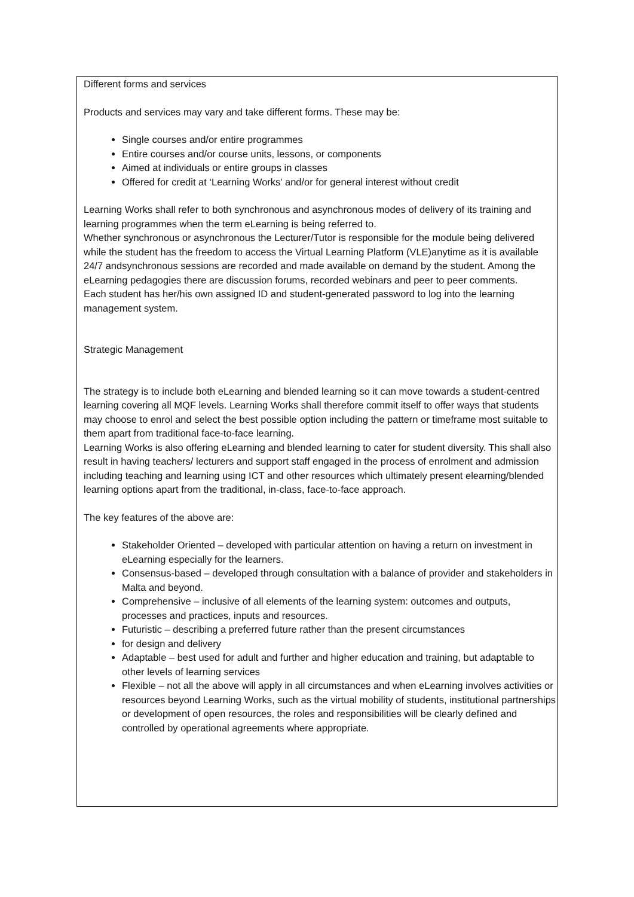Different forms and services
Products and services may vary and take different forms. These may be:
Single courses and/or entire programmes
Entire courses and/or course units, lessons, or components
Aimed at individuals or entire groups in classes
Offered for credit at ‘Learning Works’ and/or for general interest without credit
Learning Works shall refer to both synchronous and asynchronous modes of delivery of its training and learning programmes when the term eLearning is being referred to.
Whether synchronous or asynchronous the Lecturer/Tutor is responsible for the module being delivered while the student has the freedom to access the Virtual Learning Platform (VLE)anytime as it is available 24/7 andsynchronous sessions are recorded and made available on demand by the student. Among the eLearning pedagogies there are discussion forums, recorded webinars and peer to peer comments.
Each student has her/his own assigned ID and student-generated password to log into the learning management system.
Strategic Management
The strategy is to include both eLearning and blended learning so it can move towards a student-centred learning covering all MQF levels. Learning Works shall therefore commit itself to offer ways that students may choose to enrol and select the best possible option including the pattern or timeframe most suitable to them apart from traditional face-to-face learning.
Learning Works is also offering eLearning and blended learning to cater for student diversity. This shall also result in having teachers/ lecturers and support staff engaged in the process of enrolment and admission including teaching and learning using ICT and other resources which ultimately present elearning/blended learning options apart from the traditional, in-class, face-to-face approach.
The key features of the above are:
Stakeholder Oriented – developed with particular attention on having a return on investment in eLearning especially for the learners.
Consensus-based – developed through consultation with a balance of provider and stakeholders in Malta and beyond.
Comprehensive – inclusive of all elements of the learning system: outcomes and outputs, processes and practices, inputs and resources.
Futuristic – describing a preferred future rather than the present circumstances
for design and delivery
Adaptable – best used for adult and further and higher education and training, but adaptable to other levels of learning services
Flexible – not all the above will apply in all circumstances and when eLearning involves activities or resources beyond Learning Works, such as the virtual mobility of students, institutional partnerships or development of open resources, the roles and responsibilities will be clearly defined and controlled by operational agreements where appropriate.